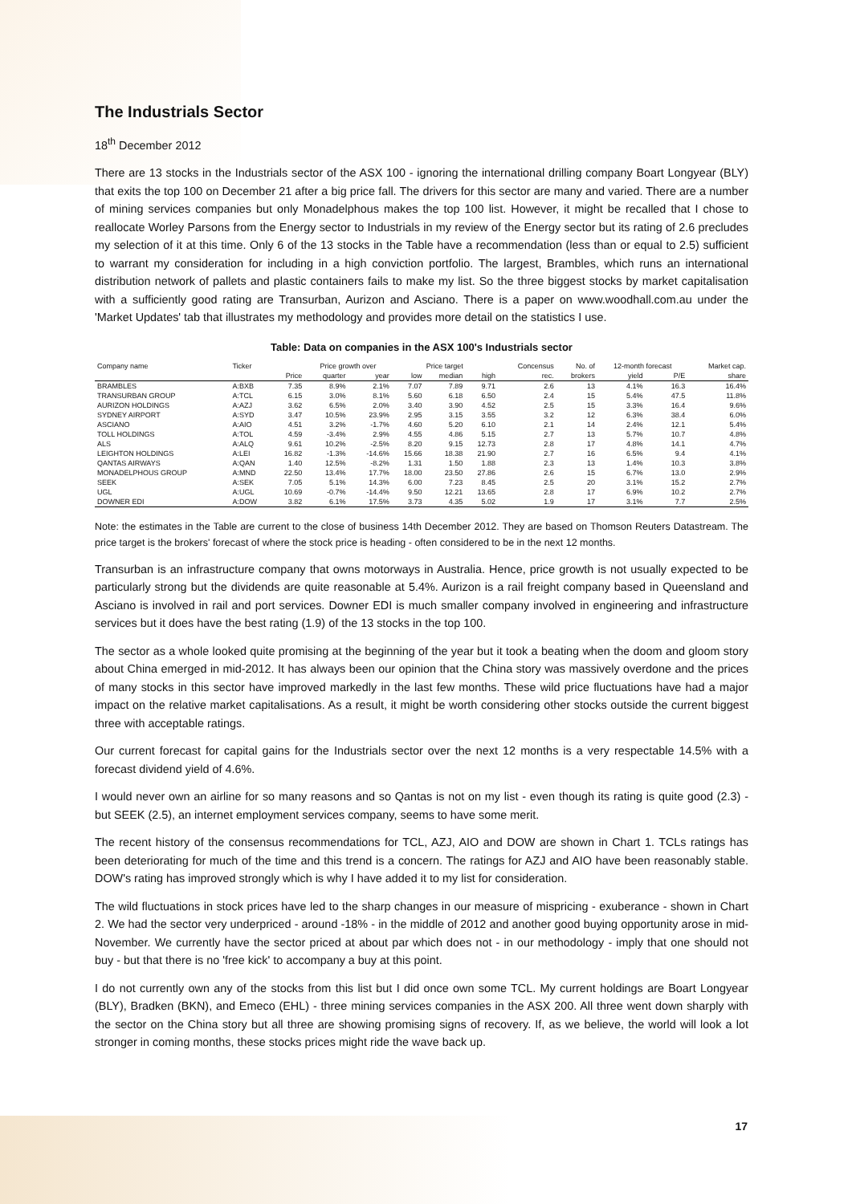The Industrials Sector
18<sup>th</sup> December 2012
There are 13 stocks in the Industrials sector of the ASX 100 - ignoring the international drilling company Boart Longyear (BLY) that exits the top 100 on December 21 after a big price fall. The drivers for this sector are many and varied. There are a number of mining services companies but only Monadelphous makes the top 100 list. However, it might be recalled that I chose to reallocate Worley Parsons from the Energy sector to Industrials in my review of the Energy sector but its rating of 2.6 precludes my selection of it at this time. Only 6 of the 13 stocks in the Table have a recommendation (less than or equal to 2.5) sufficient to warrant my consideration for including in a high conviction portfolio. The largest, Brambles, which runs an international distribution network of pallets and plastic containers fails to make my list. So the three biggest stocks by market capitalisation with a sufficiently good rating are Transurban, Aurizon and Asciano. There is a paper on www.woodhall.com.au under the 'Market Updates' tab that illustrates my methodology and provides more detail on the statistics I use.
Table: Data on companies in the ASX 100's Industrials sector
| Company name | Ticker | | Price growth over | | Price target | | | Concensus | No. of | 12-month forecast | | Market cap. |
| --- | --- | --- | --- | --- | --- | --- | --- | --- | --- | --- | --- | --- |
| | | Price | quarter | year | low | median | high | rec. | brokers | yield | P/E | share |
| BRAMBLES | A:BXB | 7.35 | 8.9% | 2.1% | 7.07 | 7.89 | 9.71 | 2.6 | 13 | 4.1% | 16.3 | 16.4% |
| TRANSURBAN GROUP | A:TCL | 6.15 | 3.0% | 8.1% | 5.60 | 6.18 | 6.50 | 2.4 | 15 | 5.4% | 47.5 | 11.8% |
| AURIZON HOLDINGS | A:AZJ | 3.62 | 6.5% | 2.0% | 3.40 | 3.90 | 4.52 | 2.5 | 15 | 3.3% | 16.4 | 9.6% |
| SYDNEY AIRPORT | A:SYD | 3.47 | 10.5% | 23.9% | 2.95 | 3.15 | 3.55 | 3.2 | 12 | 6.3% | 38.4 | 6.0% |
| ASCIANO | A:AIO | 4.51 | 3.2% | -1.7% | 4.60 | 5.20 | 6.10 | 2.1 | 14 | 2.4% | 12.1 | 5.4% |
| TOLL HOLDINGS | A:TOL | 4.59 | -3.4% | 2.9% | 4.55 | 4.86 | 5.15 | 2.7 | 13 | 5.7% | 10.7 | 4.8% |
| ALS | A:ALQ | 9.61 | 10.2% | -2.5% | 8.20 | 9.15 | 12.73 | 2.8 | 17 | 4.8% | 14.1 | 4.7% |
| LEIGHTON HOLDINGS | A:LEI | 16.82 | -1.3% | -14.6% | 15.66 | 18.38 | 21.90 | 2.7 | 16 | 6.5% | 9.4 | 4.1% |
| QANTAS AIRWAYS | A:QAN | 1.40 | 12.5% | -8.2% | 1.31 | 1.50 | 1.88 | 2.3 | 13 | 1.4% | 10.3 | 3.8% |
| MONADELPHOUS GROUP | A:MND | 22.50 | 13.4% | 17.7% | 18.00 | 23.50 | 27.86 | 2.6 | 15 | 6.7% | 13.0 | 2.9% |
| SEEK | A:SEK | 7.05 | 5.1% | 14.3% | 6.00 | 7.23 | 8.45 | 2.5 | 20 | 3.1% | 15.2 | 2.7% |
| UGL | A:UGL | 10.69 | -0.7% | -14.4% | 9.50 | 12.21 | 13.65 | 2.8 | 17 | 6.9% | 10.2 | 2.7% |
| DOWNER EDI | A:DOW | 3.82 | 6.1% | 17.5% | 3.73 | 4.35 | 5.02 | 1.9 | 17 | 3.1% | 7.7 | 2.5% |
Note: the estimates in the Table are current to the close of business 14th December 2012. They are based on Thomson Reuters Datastream. The price target is the brokers' forecast of where the stock price is heading - often considered to be in the next 12 months.
Transurban is an infrastructure company that owns motorways in Australia. Hence, price growth is not usually expected to be particularly strong but the dividends are quite reasonable at 5.4%. Aurizon is a rail freight company based in Queensland and Asciano is involved in rail and port services. Downer EDI is much smaller company involved in engineering and infrastructure services but it does have the best rating (1.9) of the 13 stocks in the top 100.
The sector as a whole looked quite promising at the beginning of the year but it took a beating when the doom and gloom story about China emerged in mid-2012. It has always been our opinion that the China story was massively overdone and the prices of many stocks in this sector have improved markedly in the last few months. These wild price fluctuations have had a major impact on the relative market capitalisations. As a result, it might be worth considering other stocks outside the current biggest three with acceptable ratings.
Our current forecast for capital gains for the Industrials sector over the next 12 months is a very respectable 14.5% with a forecast dividend yield of 4.6%.
I would never own an airline for so many reasons and so Qantas is not on my list - even though its rating is quite good (2.3) - but SEEK (2.5), an internet employment services company, seems to have some merit.
The recent history of the consensus recommendations for TCL, AZJ, AIO and DOW are shown in Chart 1. TCLs ratings has been deteriorating for much of the time and this trend is a concern. The ratings for AZJ and AIO have been reasonably stable. DOW's rating has improved strongly which is why I have added it to my list for consideration.
The wild fluctuations in stock prices have led to the sharp changes in our measure of mispricing - exuberance - shown in Chart 2. We had the sector very underpriced - around -18% - in the middle of 2012 and another good buying opportunity arose in mid-November. We currently have the sector priced at about par which does not - in our methodology - imply that one should not buy - but that there is no 'free kick' to accompany a buy at this point.
I do not currently own any of the stocks from this list but I did once own some TCL. My current holdings are Boart Longyear (BLY), Bradken (BKN), and Emeco (EHL) - three mining services companies in the ASX 200. All three went down sharply with the sector on the China story but all three are showing promising signs of recovery. If, as we believe, the world will look a lot stronger in coming months, these stocks prices might ride the wave back up.
17